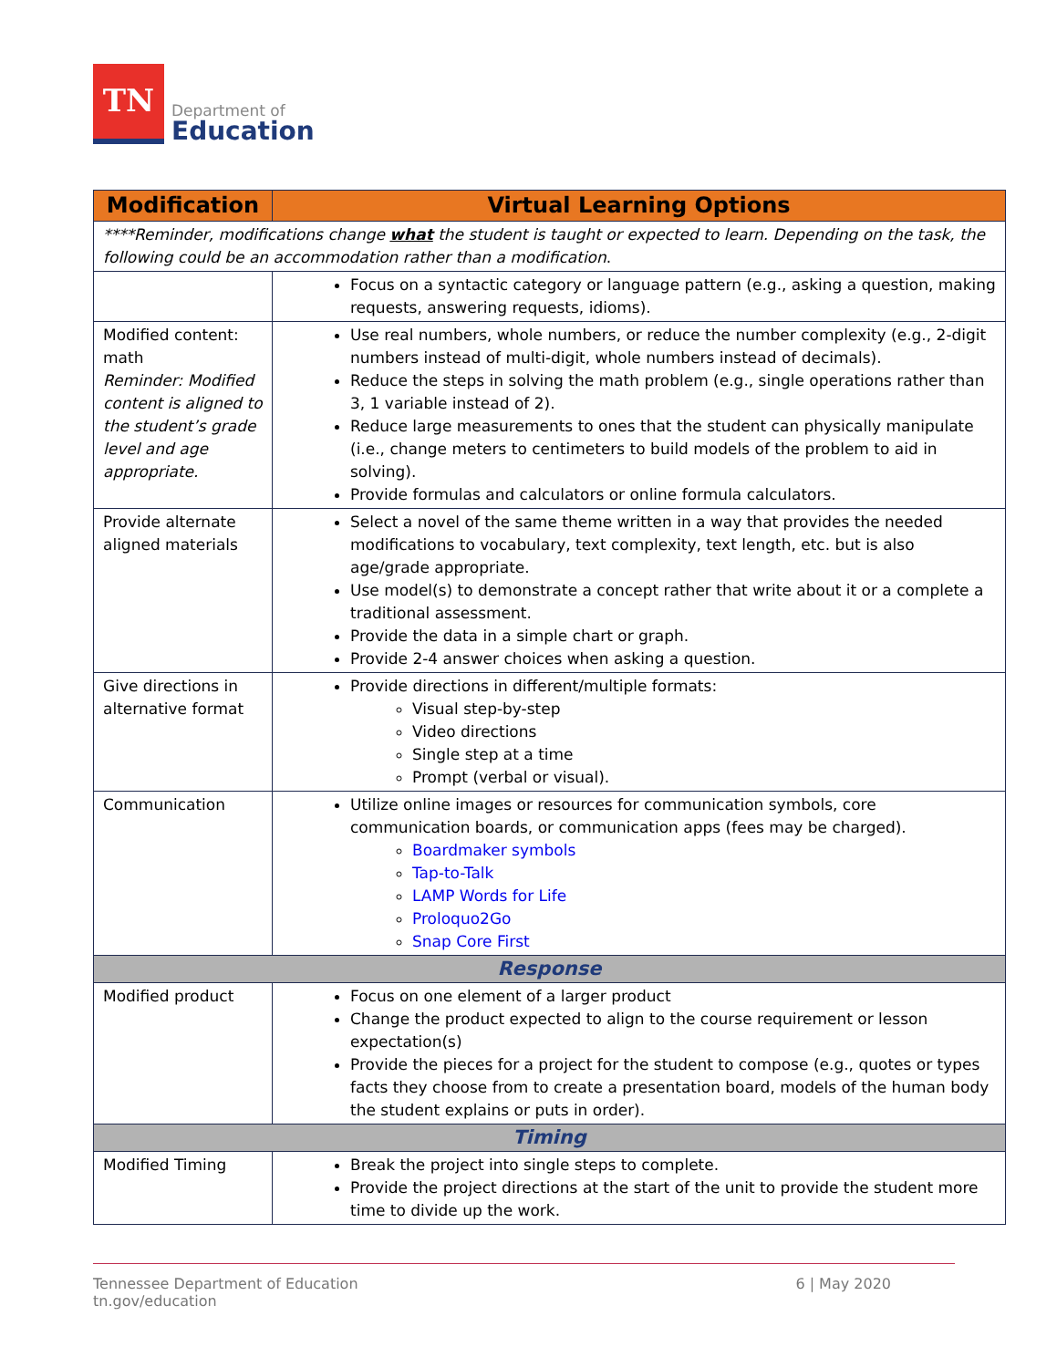TN
Department of
Education
| Modification | Virtual Learning Options |
| --- | --- |
| ****Reminder, modifications change what the student is taught or expected to learn. Depending on the task, the following could be an accommodation rather than a modification . | |
| | Focus on a syntactic category or language pattern (e.g., asking a question, making requests, answering requests, idioms). |
| Modified content: math Reminder: Modified content is aligned to the student’s grade level and age appropriate. | Use real numbers, whole numbers, or reduce the number complexity (e.g., 2-digit numbers instead of multi-digit, whole numbers instead of decimals). Reduce the steps in solving the math problem (e.g., single operations rather than 3, 1 variable instead of 2). Reduce large measurements to ones that the student can physically manipulate (i.e., change meters to centimeters to build models of the problem to aid in solving). Provide formulas and calculators or online formula calculators. |
| Provide alternate aligned materials | Select a novel of the same theme written in a way that provides the needed modifications to vocabulary, text complexity, text length, etc. but is also age/grade appropriate. Use model(s) to demonstrate a concept rather that write about it or a complete a traditional assessment. Provide the data in a simple chart or graph. Provide 2-4 answer choices when asking a question. |
| Give directions in alternative format | Provide directions in different/multiple formats: Visual step-by-step Video directions Single step at a time Prompt (verbal or visual). |
| Communication | Utilize online images or resources for communication symbols, core communication boards, or communication apps (fees may be charged). Boardmaker symbols Tap-to-Talk LAMP Words for Life Proloquo2Go Snap Core First |
| Response | |
| Modified product | Focus on one element of a larger product Change the product expected to align to the course requirement or lesson expectation(s) Provide the pieces for a project for the student to compose (e.g., quotes or types facts they choose from to create a presentation board, models of the human body the student explains or puts in order). |
| Timing | |
| Modified Timing | Break the project into single steps to complete. Provide the project directions at the start of the unit to provide the student more time to divide up the work. |
Tennessee Department of Education
tn.gov/education
6 | May 2020